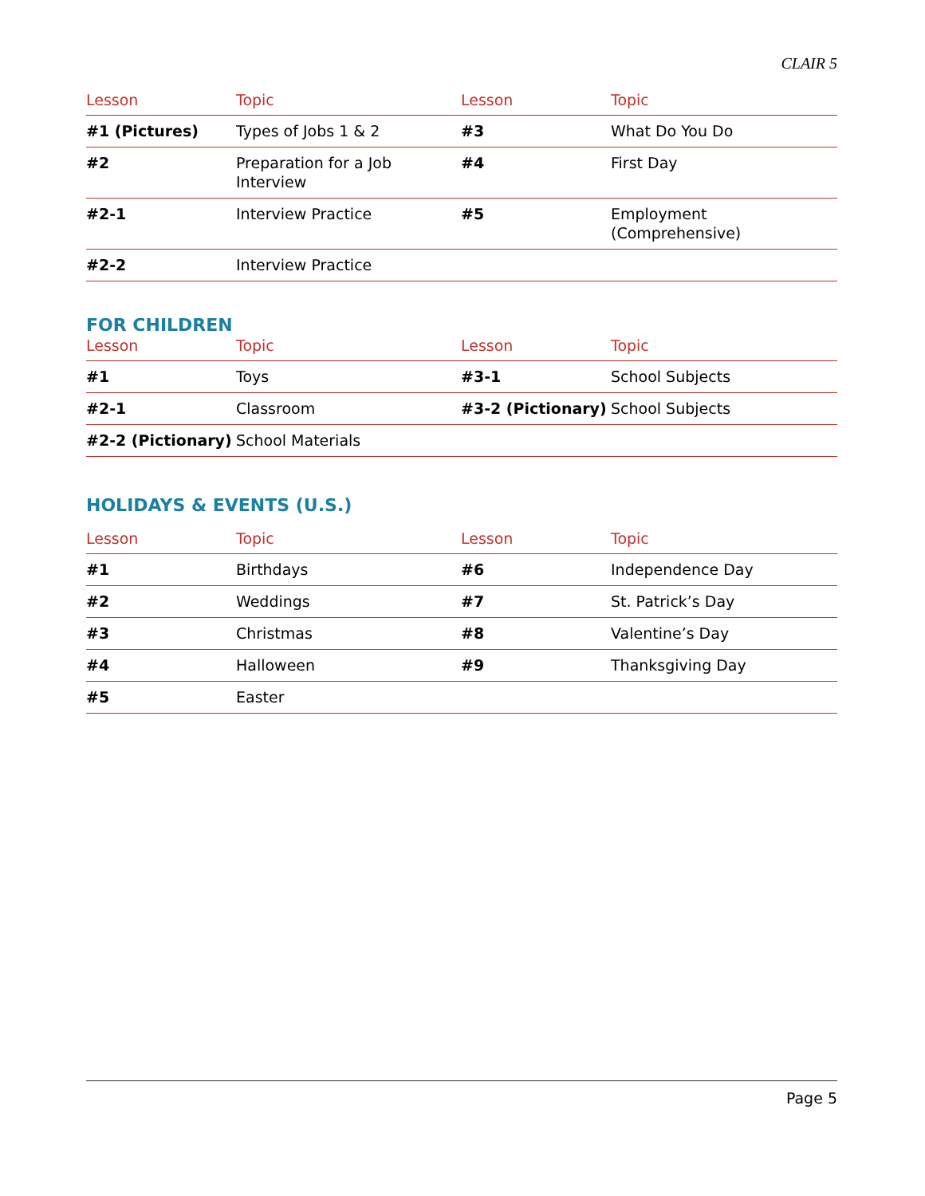CLAIR 5
| Lesson | Topic | Lesson | Topic |
| --- | --- | --- | --- |
| #1 (Pictures) | Types of Jobs 1 & 2 | #3 | What Do You Do |
| #2 | Preparation for a Job Interview | #4 | First Day |
| #2-1 | Interview Practice | #5 | Employment (Comprehensive) |
| #2-2 | Interview Practice | | |
FOR CHILDREN
| Lesson | Topic | Lesson | Topic |
| --- | --- | --- | --- |
| #1 | Toys | #3-1 | School Subjects |
| #2-1 | Classroom | #3-2 (Pictionary) | School Subjects |
| #2-2 (Pictionary) | School Materials | | |
HOLIDAYS & EVENTS (U.S.)
| Lesson | Topic | Lesson | Topic |
| --- | --- | --- | --- |
| #1 | Birthdays | #6 | Independence Day |
| #2 | Weddings | #7 | St. Patrick’s Day |
| #3 | Christmas | #8 | Valentine’s Day |
| #4 | Halloween | #9 | Thanksgiving Day |
| #5 | Easter | | |
Page 5